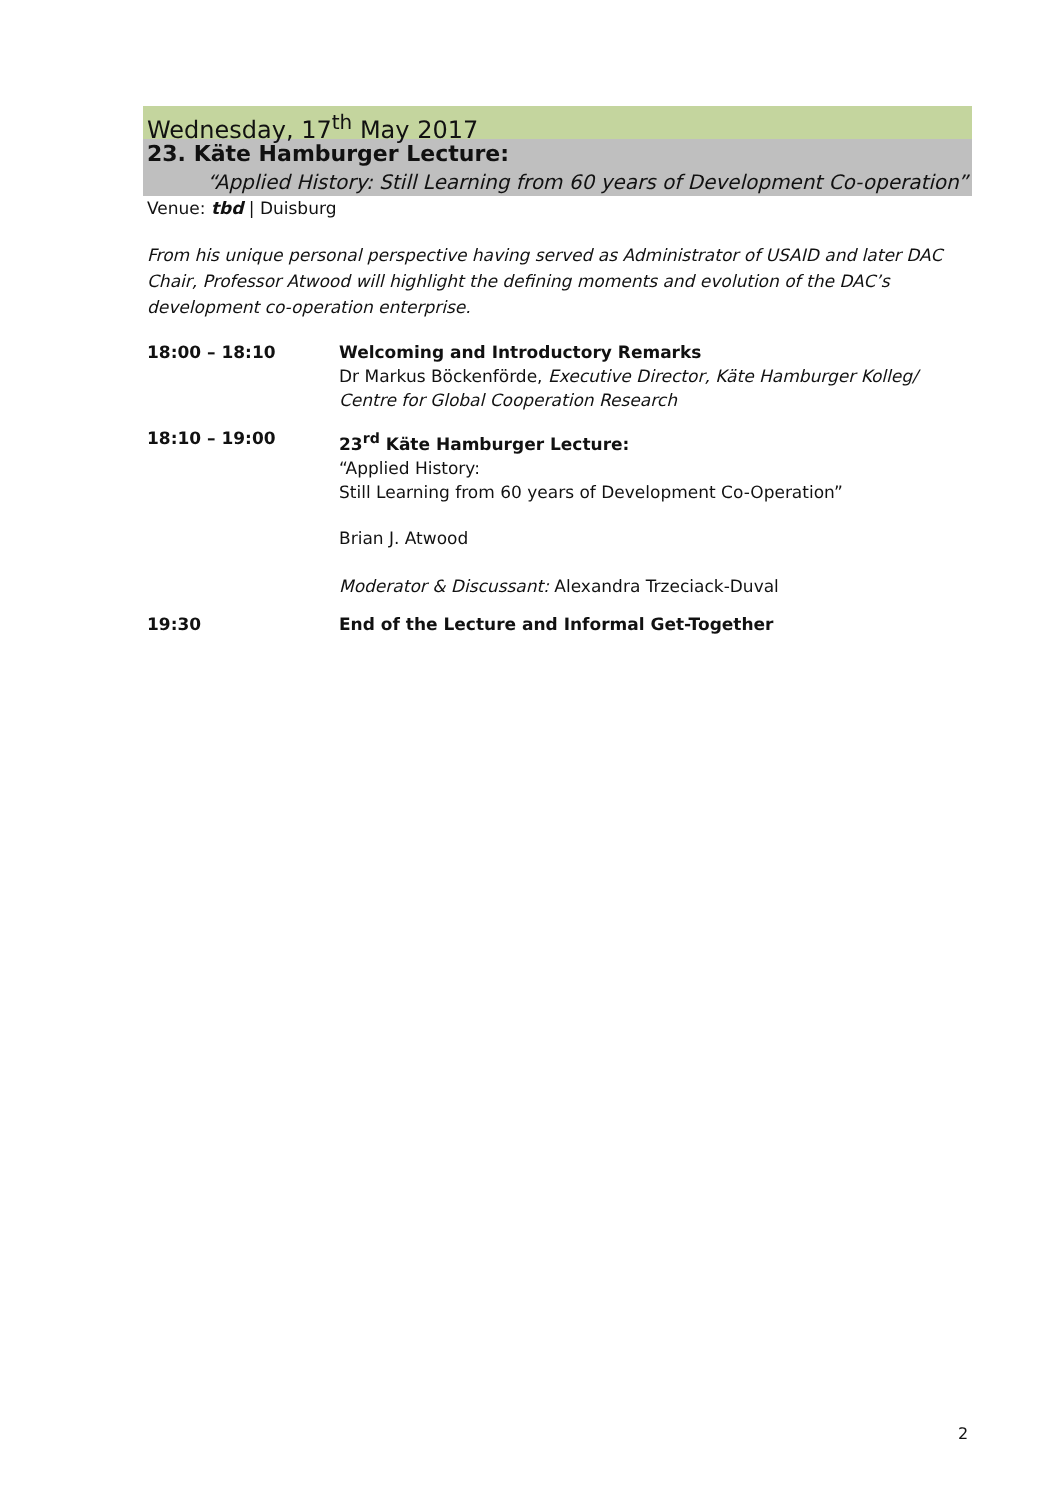Wednesday, 17<sup>th</sup> May 2017
23. Käte Hamburger Lecture:
“Applied History: Still Learning from 60 years of Development Co-operation”
Venue: tbd | Duisburg
From his unique personal perspective having served as Administrator of USAID and later DAC Chair, Professor Atwood will highlight the defining moments and evolution of the DAC’s development co-operation enterprise.
| 18:00 – 18:10 | Welcoming and Introductory Remarks Dr Markus Böckenförde, Executive Director, Käte Hamburger Kolleg/ Centre for Global Cooperation Research |
| 18:10 – 19:00 | 23<sup>rd</sup> Käte Hamburger Lecture: “Applied History: Still Learning from 60 years of Development Co-Operation” Brian J. Atwood Moderator & Discussant: Alexandra Trzeciack-Duval |
| 19:30 | End of the Lecture and Informal Get-Together |
2